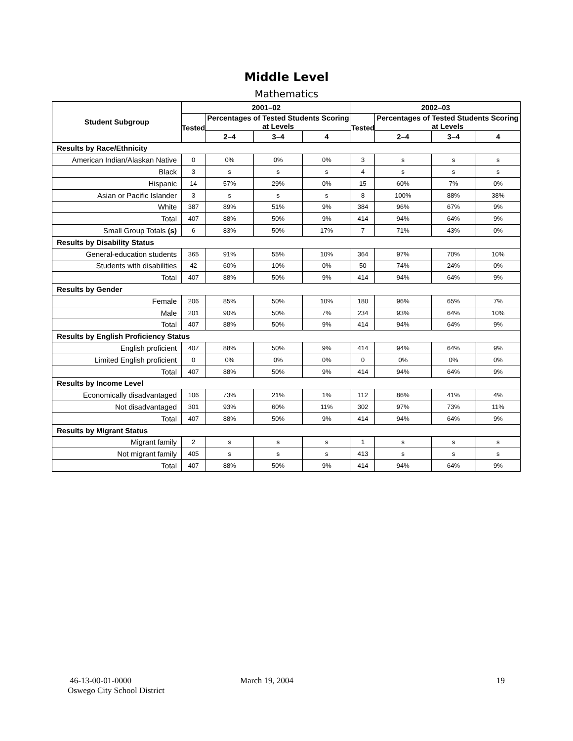Middle Level
Mathematics
| Student Subgroup | 2001–02 | | | | 2002–03 | | | |
| --- | --- | --- | --- | --- | --- | --- | --- | --- |
| | Tested | Percentages of Tested Students Scoring at Levels | | | Tested | Percentages of Tested Students Scoring at Levels | | |
| | | 2–4 | 3–4 | 4 | | 2–4 | 3–4 | 4 |
| Results by Race/Ethnicity | | | | | | | | |
| American Indian/Alaskan Native | 0 | 0% | 0% | 0% | 3 | s | s | s |
| Black | 3 | s | s | s | 4 | s | s | s |
| Hispanic | 14 | 57% | 29% | 0% | 15 | 60% | 7% | 0% |
| Asian or Pacific Islander | 3 | s | s | s | 8 | 100% | 88% | 38% |
| White | 387 | 89% | 51% | 9% | 384 | 96% | 67% | 9% |
| Total | 407 | 88% | 50% | 9% | 414 | 94% | 64% | 9% |
| Small Group Totals (s) | 6 | 83% | 50% | 17% | 7 | 71% | 43% | 0% |
| Results by Disability Status | | | | | | | | |
| General-education students | 365 | 91% | 55% | 10% | 364 | 97% | 70% | 10% |
| Students with disabilities | 42 | 60% | 10% | 0% | 50 | 74% | 24% | 0% |
| Total | 407 | 88% | 50% | 9% | 414 | 94% | 64% | 9% |
| Results by Gender | | | | | | | | |
| Female | 206 | 85% | 50% | 10% | 180 | 96% | 65% | 7% |
| Male | 201 | 90% | 50% | 7% | 234 | 93% | 64% | 10% |
| Total | 407 | 88% | 50% | 9% | 414 | 94% | 64% | 9% |
| Results by English Proficiency Status | | | | | | | | |
| English proficient | 407 | 88% | 50% | 9% | 414 | 94% | 64% | 9% |
| Limited English proficient | 0 | 0% | 0% | 0% | 0 | 0% | 0% | 0% |
| Total | 407 | 88% | 50% | 9% | 414 | 94% | 64% | 9% |
| Results by Income Level | | | | | | | | |
| Economically disadvantaged | 106 | 73% | 21% | 1% | 112 | 86% | 41% | 4% |
| Not disadvantaged | 301 | 93% | 60% | 11% | 302 | 97% | 73% | 11% |
| Total | 407 | 88% | 50% | 9% | 414 | 94% | 64% | 9% |
| Results by Migrant Status | | | | | | | | |
| Migrant family | 2 | s | s | s | 1 | s | s | s |
| Not migrant family | 405 | s | s | s | 413 | s | s | s |
| Total | 407 | 88% | 50% | 9% | 414 | 94% | 64% | 9% |
46-13-00-01-0000
Oswego City School District
March 19, 2004 19